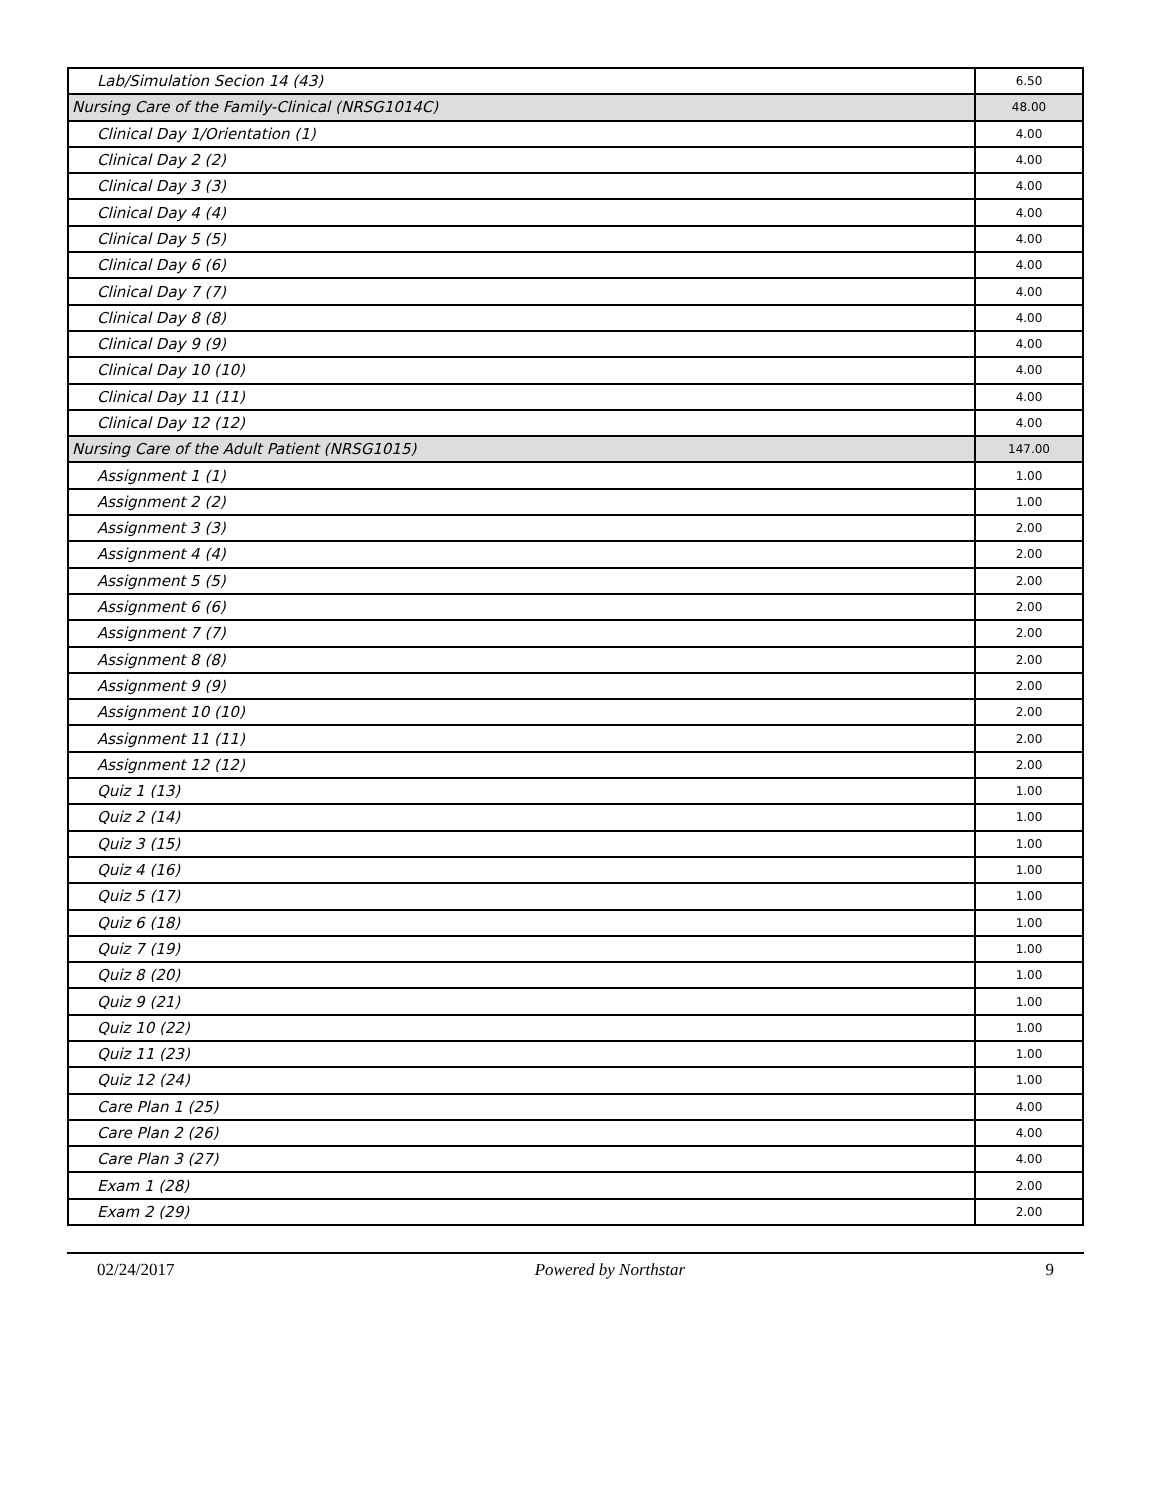| Lab/Simulation Secion 14 (43) | 6.50 |
| Nursing Care of the Family-Clinical (NRSG1014C) | 48.00 |
| Clinical Day 1/Orientation (1) | 4.00 |
| Clinical Day 2 (2) | 4.00 |
| Clinical Day 3 (3) | 4.00 |
| Clinical Day 4 (4) | 4.00 |
| Clinical Day 5 (5) | 4.00 |
| Clinical Day 6 (6) | 4.00 |
| Clinical Day 7 (7) | 4.00 |
| Clinical Day 8 (8) | 4.00 |
| Clinical Day 9 (9) | 4.00 |
| Clinical Day 10 (10) | 4.00 |
| Clinical Day 11 (11) | 4.00 |
| Clinical Day 12 (12) | 4.00 |
| Nursing Care of the Adult Patient (NRSG1015) | 147.00 |
| Assignment 1 (1) | 1.00 |
| Assignment 2 (2) | 1.00 |
| Assignment 3 (3) | 2.00 |
| Assignment 4 (4) | 2.00 |
| Assignment 5 (5) | 2.00 |
| Assignment 6 (6) | 2.00 |
| Assignment 7 (7) | 2.00 |
| Assignment 8 (8) | 2.00 |
| Assignment 9 (9) | 2.00 |
| Assignment 10 (10) | 2.00 |
| Assignment 11 (11) | 2.00 |
| Assignment 12 (12) | 2.00 |
| Quiz 1 (13) | 1.00 |
| Quiz 2 (14) | 1.00 |
| Quiz 3 (15) | 1.00 |
| Quiz 4 (16) | 1.00 |
| Quiz 5 (17) | 1.00 |
| Quiz 6 (18) | 1.00 |
| Quiz 7 (19) | 1.00 |
| Quiz 8 (20) | 1.00 |
| Quiz 9 (21) | 1.00 |
| Quiz 10 (22) | 1.00 |
| Quiz 11 (23) | 1.00 |
| Quiz 12 (24) | 1.00 |
| Care Plan 1 (25) | 4.00 |
| Care Plan 2 (26) | 4.00 |
| Care Plan 3 (27) | 4.00 |
| Exam 1 (28) | 2.00 |
| Exam 2 (29) | 2.00 |
02/24/2017 Powered by Northstar 9